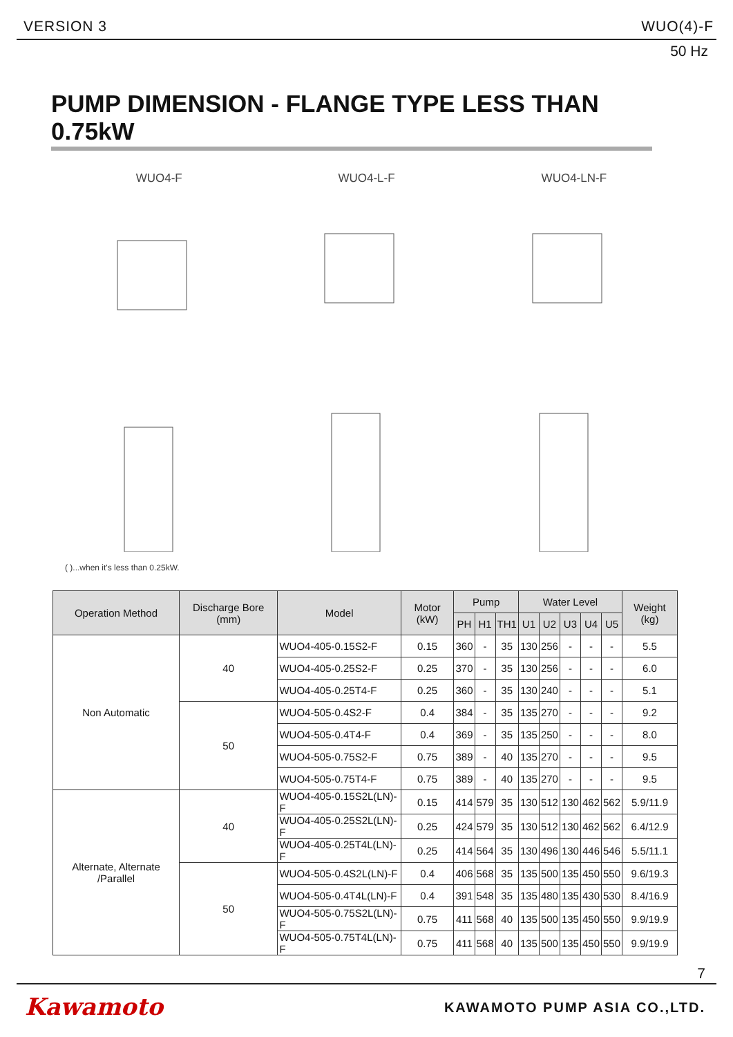VERSION 3 WUO(4)-F
50 Hz
PUMP DIMENSION - FLANGE TYPE LESS THAN 0.75kW
WUO4-F WUO4-L-F WUO4-LN-F
( )...when it's less than 0.25kW.
| Operation Method | Discharge Bore (mm) | Model | Motor (kW) | Pump | | | Water Level | | | | | Weight (kg) |
| --- | --- | --- | --- | --- | --- | --- | --- | --- | --- | --- | --- | --- |
| | | | | PH | H1 | TH1 | U1 | U2 | U3 | U4 | U5 | |
| Non Automatic | 40 | WUO4-405-0.15S2-F | 0.15 | 360 | - | 35 | 130 | 256 | - | - | - | 5.5 |
| | | WUO4-405-0.25S2-F | 0.25 | 370 | - | 35 | 130 | 256 | - | - | - | 6.0 |
| | | WUO4-405-0.25T4-F | 0.25 | 360 | - | 35 | 130 | 240 | - | - | - | 5.1 |
| | 50 | WUO4-505-0.4S2-F | 0.4 | 384 | - | 35 | 135 | 270 | - | - | - | 9.2 |
| | | WUO4-505-0.4T4-F | 0.4 | 369 | - | 35 | 135 | 250 | - | - | - | 8.0 |
| | | WUO4-505-0.75S2-F | 0.75 | 389 | - | 40 | 135 | 270 | - | - | - | 9.5 |
| | | WUO4-505-0.75T4-F | 0.75 | 389 | - | 40 | 135 | 270 | - | - | - | 9.5 |
| Alternate, Alternate /Parallel | 40 | WUO4-405-0.15S2L(LN)-F | 0.15 | 414 | 579 | 35 | 130 | 512 | 130 | 462 | 562 | 5.9/11.9 |
| | | WUO4-405-0.25S2L(LN)-F | 0.25 | 424 | 579 | 35 | 130 | 512 | 130 | 462 | 562 | 6.4/12.9 |
| | | WUO4-405-0.25T4L(LN)-F | 0.25 | 414 | 564 | 35 | 130 | 496 | 130 | 446 | 546 | 5.5/11.1 |
| | 50 | WUO4-505-0.4S2L(LN)-F | 0.4 | 406 | 568 | 35 | 135 | 500 | 135 | 450 | 550 | 9.6/19.3 |
| | | WUO4-505-0.4T4L(LN)-F | 0.4 | 391 | 548 | 35 | 135 | 480 | 135 | 430 | 530 | 8.4/16.9 |
| | | WUO4-505-0.75S2L(LN)-F | 0.75 | 411 | 568 | 40 | 135 | 500 | 135 | 450 | 550 | 9.9/19.9 |
| | | WUO4-505-0.75T4L(LN)-F | 0.75 | 411 | 568 | 40 | 135 | 500 | 135 | 450 | 550 | 9.9/19.9 |
7
Kawamoto KAWAMOTO PUMP ASIA CO.,LTD.